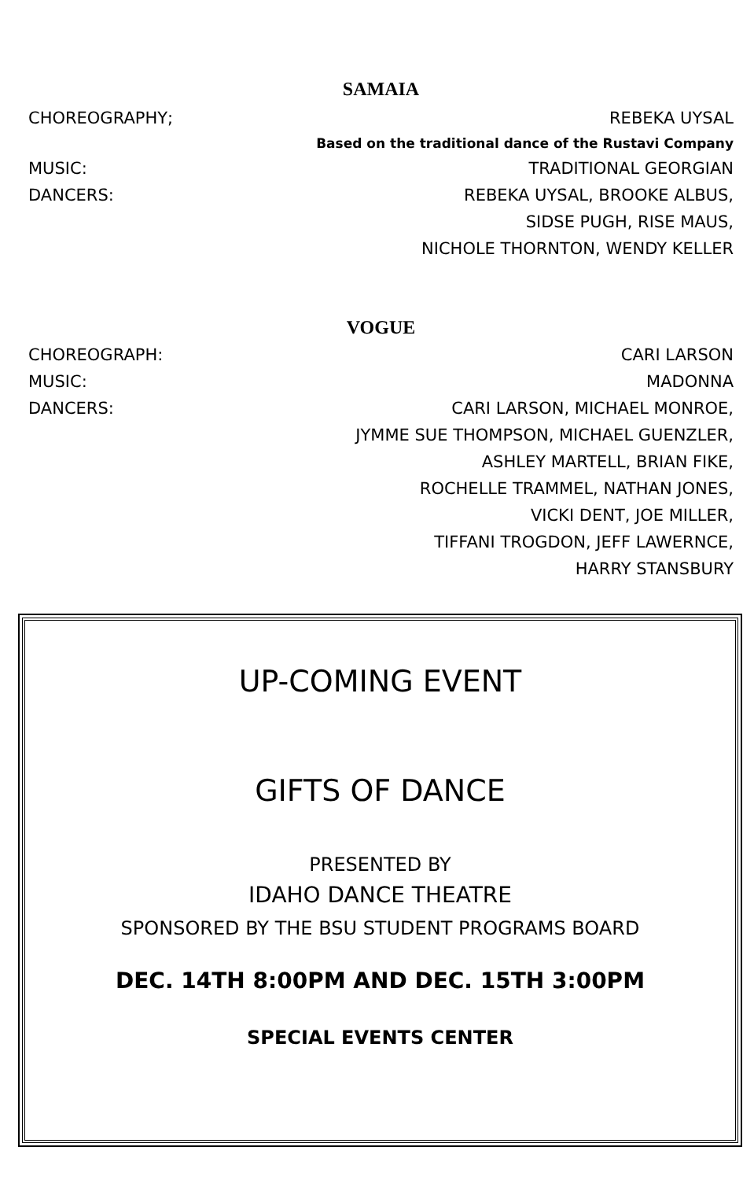SAMAIA
CHOREOGRAPHY; REBEKA UYSAL
Based on the traditional dance of the Rustavi Company
MUSIC: TRADITIONAL GEORGIAN
DANCERS: REBEKA UYSAL, BROOKE ALBUS,
SIDSE PUGH, RISE MAUS,
NICHOLE THORNTON, WENDY KELLER
VOGUE
CHOREOGRAPH: CARI LARSON
MUSIC: MADONNA
DANCERS: CARI LARSON, MICHAEL MONROE,
JYMME SUE THOMPSON, MICHAEL GUENZLER,
ASHLEY MARTELL, BRIAN FIKE,
ROCHELLE TRAMMEL, NATHAN JONES,
VICKI DENT, JOE MILLER,
TIFFANI TROGDON, JEFF LAWERNCE,
HARRY STANSBURY
UP-COMING EVENT
GIFTS OF DANCE
PRESENTED BY
IDAHO DANCE THEATRE
SPONSORED BY THE BSU STUDENT PROGRAMS BOARD
DEC. 14TH 8:00PM AND DEC. 15TH 3:00PM
SPECIAL EVENTS CENTER